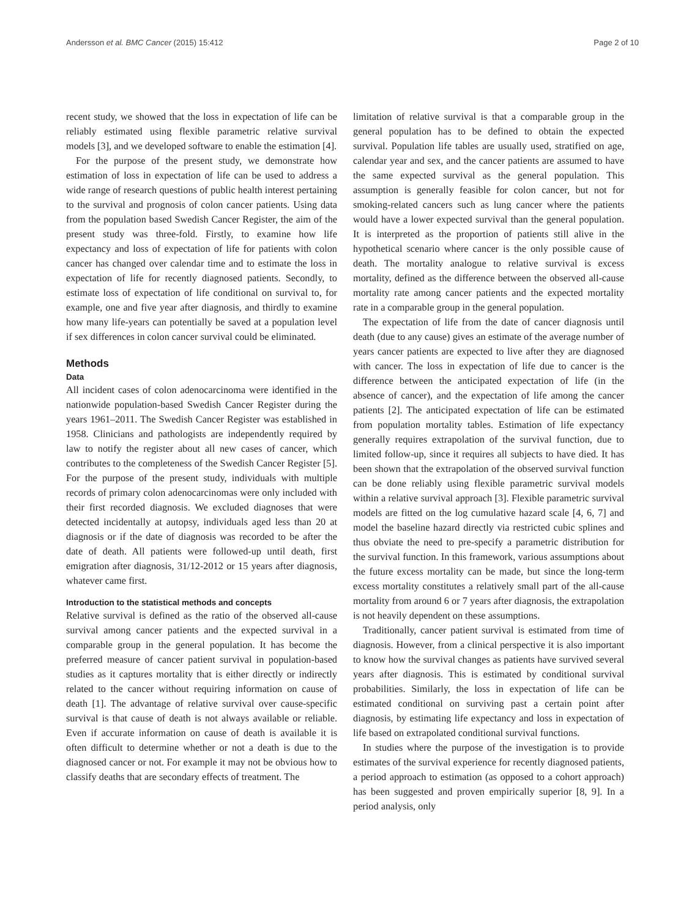Andersson et al. BMC Cancer (2015) 15:412 Page 2 of 10
recent study, we showed that the loss in expectation of life can be reliably estimated using flexible parametric relative survival models [3], and we developed software to enable the estimation [4].
For the purpose of the present study, we demonstrate how estimation of loss in expectation of life can be used to address a wide range of research questions of public health interest pertaining to the survival and prognosis of colon cancer patients. Using data from the population based Swedish Cancer Register, the aim of the present study was three-fold. Firstly, to examine how life expectancy and loss of expectation of life for patients with colon cancer has changed over calendar time and to estimate the loss in expectation of life for recently diagnosed patients. Secondly, to estimate loss of expectation of life conditional on survival to, for example, one and five year after diagnosis, and thirdly to examine how many life-years can potentially be saved at a population level if sex differences in colon cancer survival could be eliminated.
Methods
Data
All incident cases of colon adenocarcinoma were identified in the nationwide population-based Swedish Cancer Register during the years 1961–2011. The Swedish Cancer Register was established in 1958. Clinicians and pathologists are independently required by law to notify the register about all new cases of cancer, which contributes to the completeness of the Swedish Cancer Register [5]. For the purpose of the present study, individuals with multiple records of primary colon adenocarcinomas were only included with their first recorded diagnosis. We excluded diagnoses that were detected incidentally at autopsy, individuals aged less than 20 at diagnosis or if the date of diagnosis was recorded to be after the date of death. All patients were followed-up until death, first emigration after diagnosis, 31/12-2012 or 15 years after diagnosis, whatever came first.
Introduction to the statistical methods and concepts
Relative survival is defined as the ratio of the observed all-cause survival among cancer patients and the expected survival in a comparable group in the general population. It has become the preferred measure of cancer patient survival in population-based studies as it captures mortality that is either directly or indirectly related to the cancer without requiring information on cause of death [1]. The advantage of relative survival over cause-specific survival is that cause of death is not always available or reliable. Even if accurate information on cause of death is available it is often difficult to determine whether or not a death is due to the diagnosed cancer or not. For example it may not be obvious how to classify deaths that are secondary effects of treatment. The
limitation of relative survival is that a comparable group in the general population has to be defined to obtain the expected survival. Population life tables are usually used, stratified on age, calendar year and sex, and the cancer patients are assumed to have the same expected survival as the general population. This assumption is generally feasible for colon cancer, but not for smoking-related cancers such as lung cancer where the patients would have a lower expected survival than the general population. It is interpreted as the proportion of patients still alive in the hypothetical scenario where cancer is the only possible cause of death. The mortality analogue to relative survival is excess mortality, defined as the difference between the observed all-cause mortality rate among cancer patients and the expected mortality rate in a comparable group in the general population.
The expectation of life from the date of cancer diagnosis until death (due to any cause) gives an estimate of the average number of years cancer patients are expected to live after they are diagnosed with cancer. The loss in expectation of life due to cancer is the difference between the anticipated expectation of life (in the absence of cancer), and the expectation of life among the cancer patients [2]. The anticipated expectation of life can be estimated from population mortality tables. Estimation of life expectancy generally requires extrapolation of the survival function, due to limited follow-up, since it requires all subjects to have died. It has been shown that the extrapolation of the observed survival function can be done reliably using flexible parametric survival models within a relative survival approach [3]. Flexible parametric survival models are fitted on the log cumulative hazard scale [4, 6, 7] and model the baseline hazard directly via restricted cubic splines and thus obviate the need to pre-specify a parametric distribution for the survival function. In this framework, various assumptions about the future excess mortality can be made, but since the long-term excess mortality constitutes a relatively small part of the all-cause mortality from around 6 or 7 years after diagnosis, the extrapolation is not heavily dependent on these assumptions.
Traditionally, cancer patient survival is estimated from time of diagnosis. However, from a clinical perspective it is also important to know how the survival changes as patients have survived several years after diagnosis. This is estimated by conditional survival probabilities. Similarly, the loss in expectation of life can be estimated conditional on surviving past a certain point after diagnosis, by estimating life expectancy and loss in expectation of life based on extrapolated conditional survival functions.
In studies where the purpose of the investigation is to provide estimates of the survival experience for recently diagnosed patients, a period approach to estimation (as opposed to a cohort approach) has been suggested and proven empirically superior [8, 9]. In a period analysis, only